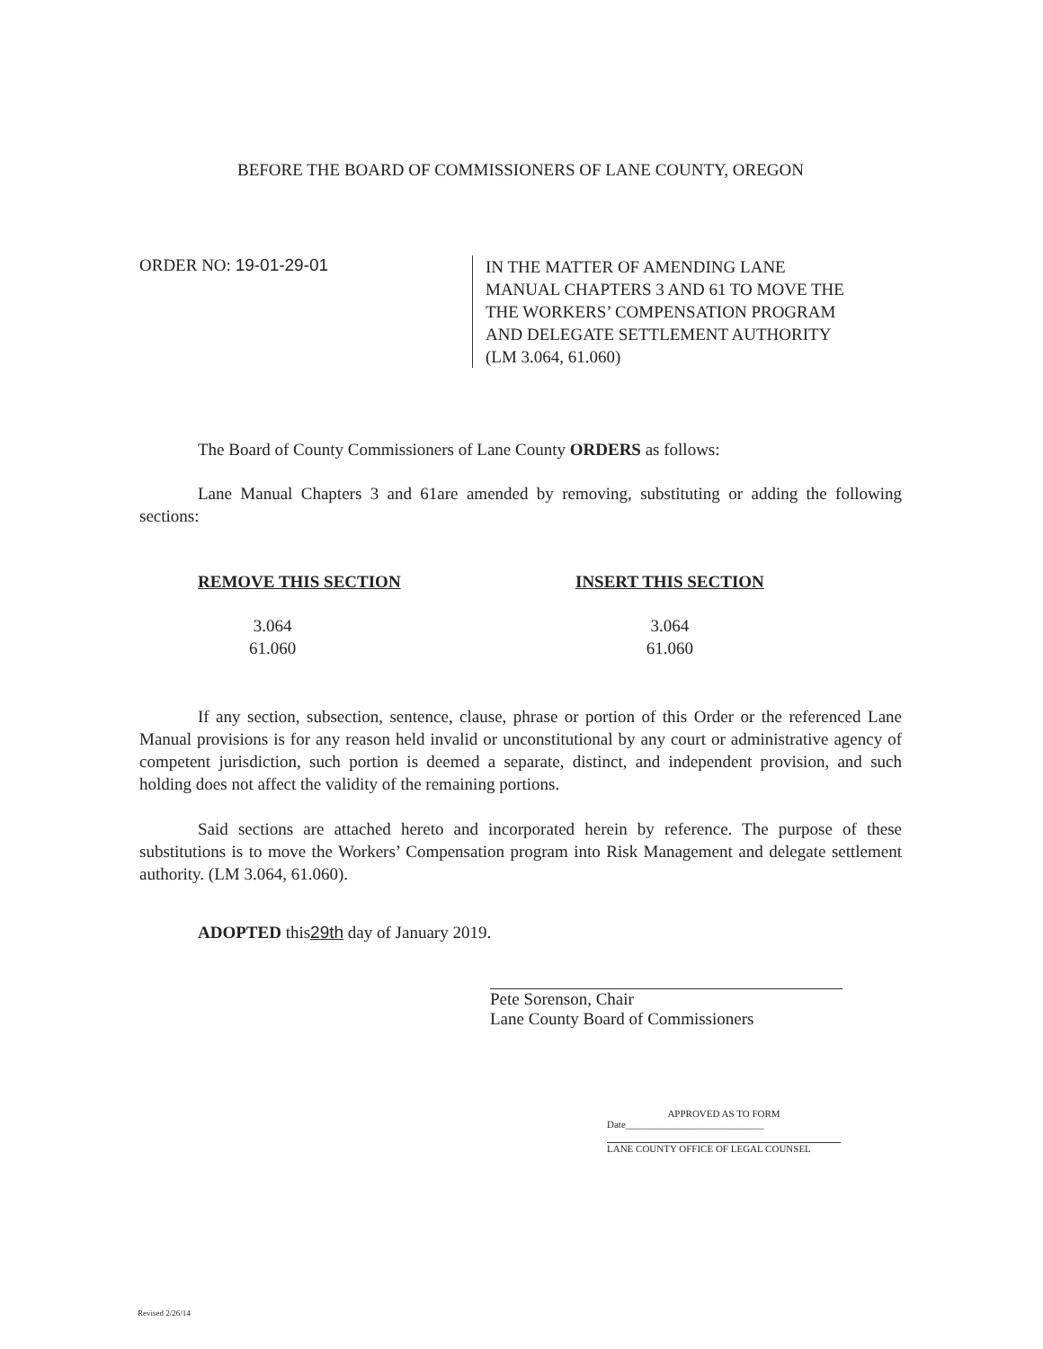BEFORE THE BOARD OF COMMISSIONERS OF LANE COUNTY, OREGON
ORDER NO: 19-01-29-01
IN THE MATTER OF AMENDING LANE
MANUAL CHAPTERS 3 AND 61 TO MOVE THE
THE WORKERS’ COMPENSATION PROGRAM
AND DELEGATE SETTLEMENT AUTHORITY
(LM 3.064, 61.060)
The Board of County Commissioners of Lane County ORDERS as follows:
Lane Manual Chapters 3 and 61are amended by removing, substituting or adding the following sections:
| REMOVE THIS SECTION | INSERT THIS SECTION |
| --- | --- |
| 3.064 61.060 | 3.064 61.060 |
If any section, subsection, sentence, clause, phrase or portion of this Order or the referenced Lane Manual provisions is for any reason held invalid or unconstitutional by any court or administrative agency of competent jurisdiction, such portion is deemed a separate, distinct, and independent provision, and such holding does not affect the validity of the remaining portions.
Said sections are attached hereto and incorporated herein by reference. The purpose of these substitutions is to move the Workers’ Compensation program into Risk Management and delegate settlement authority. (LM 3.064, 61.060).
ADOPTED this29th day of January 2019.
Pete Sorenson, Chair
Lane County Board of Commissioners
APPROVED AS TO FORM
Date____________________________
LANE COUNTY OFFICE OF LEGAL COUNSEL
Revised 2/26/14